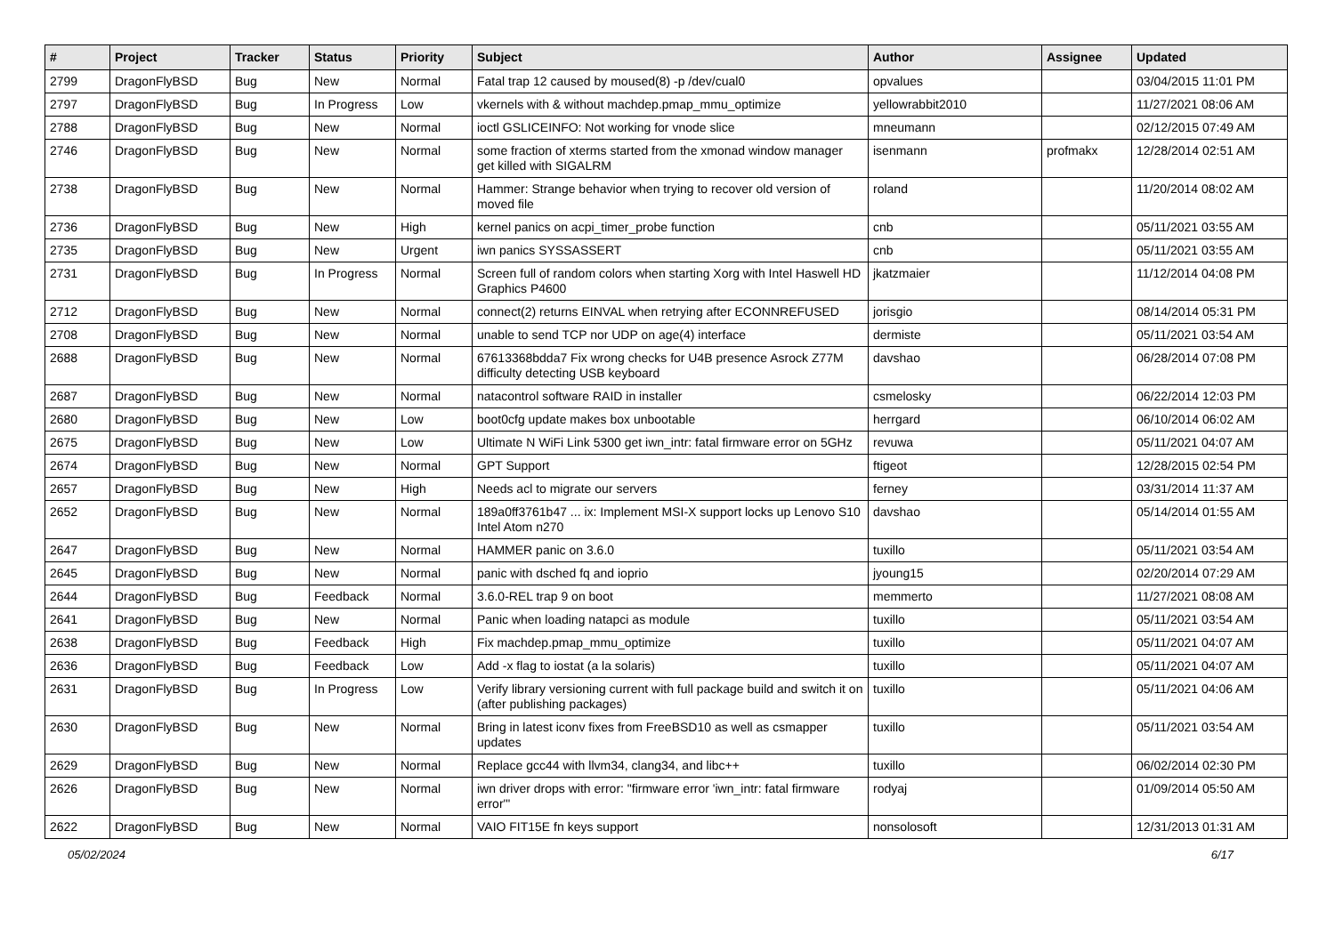| # | Project | Tracker | Status | Priority | Subject | Author | Assignee | Updated |
| --- | --- | --- | --- | --- | --- | --- | --- | --- |
| 2799 | DragonFlyBSD | Bug | New | Normal | Fatal trap 12 caused by moused(8) -p /dev/cual0 | opvalues | | 03/04/2015 11:01 PM |
| 2797 | DragonFlyBSD | Bug | In Progress | Low | vkernels with & without machdep.pmap_mmu_optimize | yellowrabbit2010 | | 11/27/2021 08:06 AM |
| 2788 | DragonFlyBSD | Bug | New | Normal | ioctl GSLICEINFO: Not working for vnode slice | mneumann | | 02/12/2015 07:49 AM |
| 2746 | DragonFlyBSD | Bug | New | Normal | some fraction of xterms started from the xmonad window manager get killed with SIGALRM | isenmann | profmakx | 12/28/2014 02:51 AM |
| 2738 | DragonFlyBSD | Bug | New | Normal | Hammer: Strange behavior when trying to recover old version of moved file | roland | | 11/20/2014 08:02 AM |
| 2736 | DragonFlyBSD | Bug | New | High | kernel panics on acpi_timer_probe function | cnb | | 05/11/2021 03:55 AM |
| 2735 | DragonFlyBSD | Bug | New | Urgent | iwn panics SYSSASSERT | cnb | | 05/11/2021 03:55 AM |
| 2731 | DragonFlyBSD | Bug | In Progress | Normal | Screen full of random colors when starting Xorg with Intel Haswell HD Graphics P4600 | jkatzmaier | | 11/12/2014 04:08 PM |
| 2712 | DragonFlyBSD | Bug | New | Normal | connect(2) returns EINVAL when retrying after ECONNREFUSED | jorisgio | | 08/14/2014 05:31 PM |
| 2708 | DragonFlyBSD | Bug | New | Normal | unable to send TCP nor UDP on age(4) interface | dermiste | | 05/11/2021 03:54 AM |
| 2688 | DragonFlyBSD | Bug | New | Normal | 67613368bdda7 Fix wrong checks for U4B presence Asrock Z77M difficulty detecting USB keyboard | davshao | | 06/28/2014 07:08 PM |
| 2687 | DragonFlyBSD | Bug | New | Normal | natacontrol software RAID in installer | csmelosky | | 06/22/2014 12:03 PM |
| 2680 | DragonFlyBSD | Bug | New | Low | boot0cfg update makes box unbootable | herrgard | | 06/10/2014 06:02 AM |
| 2675 | DragonFlyBSD | Bug | New | Low | Ultimate N WiFi Link 5300 get iwn_intr: fatal firmware error on 5GHz | revuwa | | 05/11/2021 04:07 AM |
| 2674 | DragonFlyBSD | Bug | New | Normal | GPT Support | ftigeot | | 12/28/2015 02:54 PM |
| 2657 | DragonFlyBSD | Bug | New | High | Needs acl to migrate our servers | ferney | | 03/31/2014 11:37 AM |
| 2652 | DragonFlyBSD | Bug | New | Normal | 189a0ff3761b47 ... ix: Implement MSI-X support locks up Lenovo S10 Intel Atom n270 | davshao | | 05/14/2014 01:55 AM |
| 2647 | DragonFlyBSD | Bug | New | Normal | HAMMER panic on 3.6.0 | tuxillo | | 05/11/2021 03:54 AM |
| 2645 | DragonFlyBSD | Bug | New | Normal | panic with dsched fq and ioprio | jyoung15 | | 02/20/2014 07:29 AM |
| 2644 | DragonFlyBSD | Bug | Feedback | Normal | 3.6.0-REL trap 9 on boot | memmerto | | 11/27/2021 08:08 AM |
| 2641 | DragonFlyBSD | Bug | New | Normal | Panic when loading natapci as module | tuxillo | | 05/11/2021 03:54 AM |
| 2638 | DragonFlyBSD | Bug | Feedback | High | Fix machdep.pmap_mmu_optimize | tuxillo | | 05/11/2021 04:07 AM |
| 2636 | DragonFlyBSD | Bug | Feedback | Low | Add -x flag to iostat (a la solaris) | tuxillo | | 05/11/2021 04:07 AM |
| 2631 | DragonFlyBSD | Bug | In Progress | Low | Verify library versioning current with full package build and switch it on (after publishing packages) | tuxillo | | 05/11/2021 04:06 AM |
| 2630 | DragonFlyBSD | Bug | New | Normal | Bring in latest iconv fixes from FreeBSD10 as well as csmapper updates | tuxillo | | 05/11/2021 03:54 AM |
| 2629 | DragonFlyBSD | Bug | New | Normal | Replace gcc44 with llvm34, clang34, and libc++ | tuxillo | | 06/02/2014 02:30 PM |
| 2626 | DragonFlyBSD | Bug | New | Normal | iwn driver drops with error: "firmware error 'iwn_intr: fatal firmware error'" | rodyaj | | 01/09/2014 05:50 AM |
| 2622 | DragonFlyBSD | Bug | New | Normal | VAIO FIT15E fn keys support | nonsolosoft | | 12/31/2013 01:31 AM |
05/02/2024 6/17